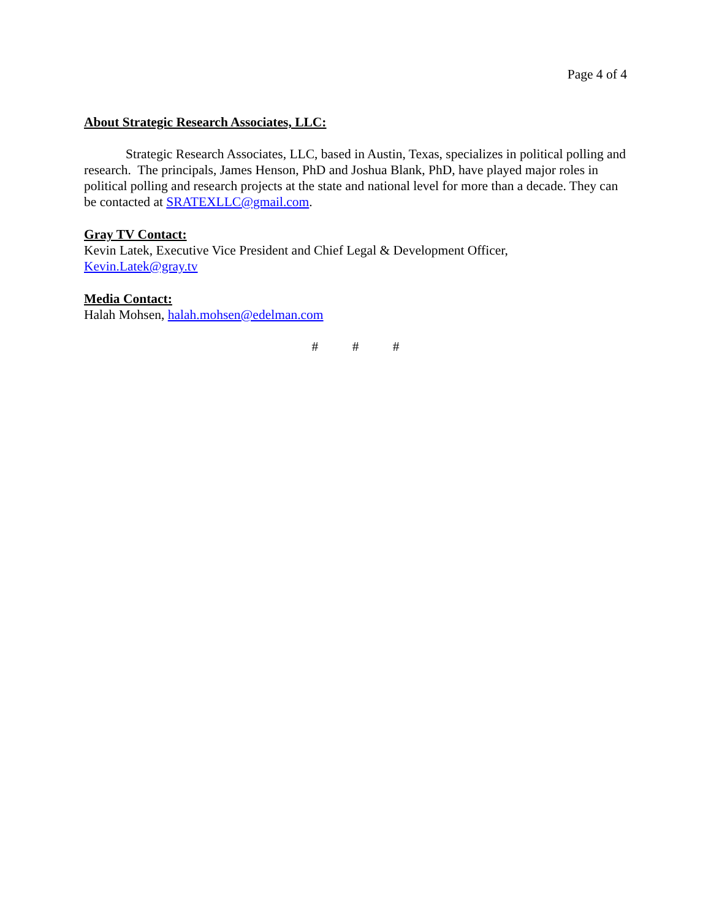Page 4 of 4
About Strategic Research Associates, LLC:
Strategic Research Associates, LLC, based in Austin, Texas, specializes in political polling and research. The principals, James Henson, PhD and Joshua Blank, PhD, have played major roles in political polling and research projects at the state and national level for more than a decade. They can be contacted at SRATEXLLC@gmail.com.
Gray TV Contact:
Kevin Latek, Executive Vice President and Chief Legal & Development Officer,
Kevin.Latek@gray.tv
Media Contact:
Halah Mohsen, halah.mohsen@edelman.com
# # #